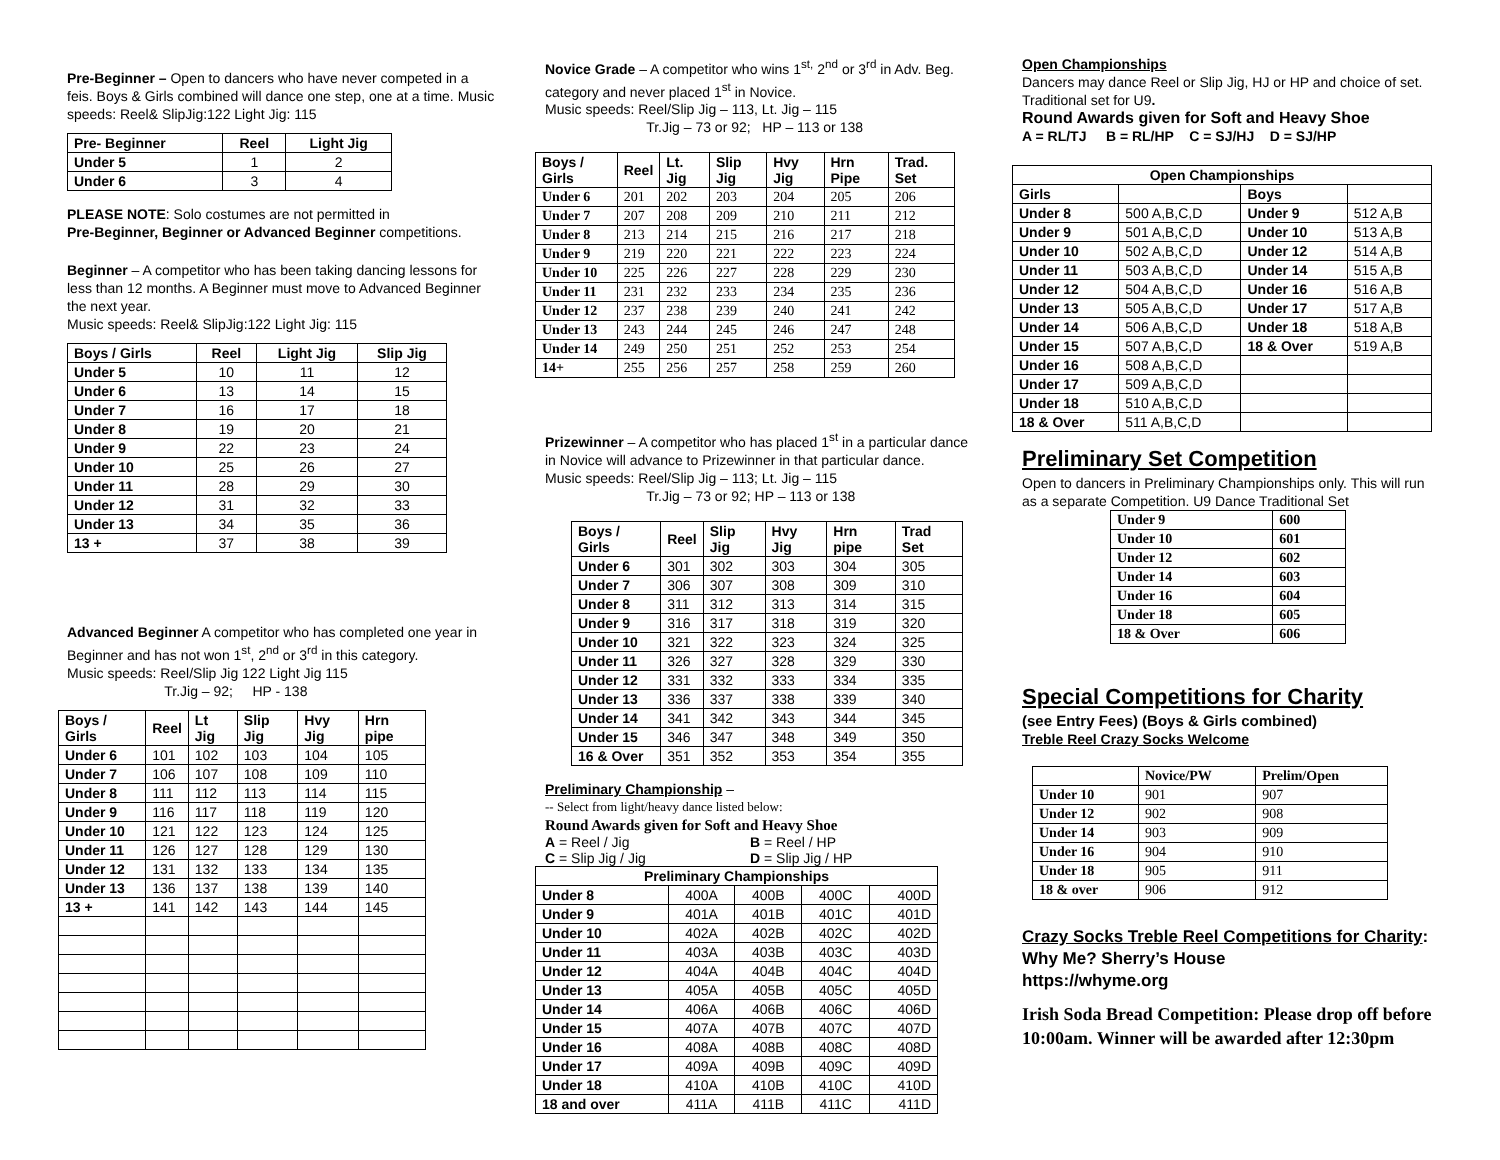Pre-Beginner – Open to dancers who have never competed in a feis. Boys & Girls combined will dance one step, one at a time. Music speeds: Reel& SlipJig:122 Light Jig: 115
| Pre- Beginner | Reel | Light Jig |
| --- | --- | --- |
| Under 5 | 1 | 2 |
| Under 6 | 3 | 4 |
PLEASE NOTE: Solo costumes are not permitted in
Pre-Beginner, Beginner or Advanced Beginner competitions.
Beginner – A competitor who has been taking dancing lessons for less than 12 months. A Beginner must move to Advanced Beginner the next year.
Music speeds: Reel& SlipJig:122 Light Jig: 115
| Boys / Girls | Reel | Light Jig | Slip Jig |
| --- | --- | --- | --- |
| Under 5 | 10 | 11 | 12 |
| Under 6 | 13 | 14 | 15 |
| Under 7 | 16 | 17 | 18 |
| Under 8 | 19 | 20 | 21 |
| Under 9 | 22 | 23 | 24 |
| Under 10 | 25 | 26 | 27 |
| Under 11 | 28 | 29 | 30 |
| Under 12 | 31 | 32 | 33 |
| Under 13 | 34 | 35 | 36 |
| 13 + | 37 | 38 | 39 |
Advanced Beginner A competitor who has completed one year in Beginner and has not won 1<sup>st</sup>, 2<sup>nd</sup> or 3<sup>rd</sup> in this category.
Music speeds: Reel/Slip Jig 122 Light Jig 115
Tr.Jig – 92; HP - 138
| Boys / Girls | Reel | Lt Jig | Slip Jig | Hvy Jig | Hrn pipe |
| --- | --- | --- | --- | --- | --- |
| Under 6 | 101 | 102 | 103 | 104 | 105 |
| Under 7 | 106 | 107 | 108 | 109 | 110 |
| Under 8 | 111 | 112 | 113 | 114 | 115 |
| Under 9 | 116 | 117 | 118 | 119 | 120 |
| Under 10 | 121 | 122 | 123 | 124 | 125 |
| Under 11 | 126 | 127 | 128 | 129 | 130 |
| Under 12 | 131 | 132 | 133 | 134 | 135 |
| Under 13 | 136 | 137 | 138 | 139 | 140 |
| 13 + | 141 | 142 | 143 | 144 | 145 |
Novice Grade – A competitor who wins 1<sup>st,</sup> 2<sup>nd</sup> or 3<sup>rd</sup> in Adv. Beg. category and never placed 1<sup>st</sup> in Novice.
Music speeds: Reel/Slip Jig – 113, Lt. Jig – 115
Tr.Jig – 73 or 92; HP – 113 or 138
| Boys / Girls | Reel | Lt. Jig | Slip Jig | Hvy Jig | Hrn Pipe | Trad. Set |
| --- | --- | --- | --- | --- | --- | --- |
| Under 6 | 201 | 202 | 203 | 204 | 205 | 206 |
| Under 7 | 207 | 208 | 209 | 210 | 211 | 212 |
| Under 8 | 213 | 214 | 215 | 216 | 217 | 218 |
| Under 9 | 219 | 220 | 221 | 222 | 223 | 224 |
| Under 10 | 225 | 226 | 227 | 228 | 229 | 230 |
| Under 11 | 231 | 232 | 233 | 234 | 235 | 236 |
| Under 12 | 237 | 238 | 239 | 240 | 241 | 242 |
| Under 13 | 243 | 244 | 245 | 246 | 247 | 248 |
| Under 14 | 249 | 250 | 251 | 252 | 253 | 254 |
| 14+ | 255 | 256 | 257 | 258 | 259 | 260 |
Prizewinner – A competitor who has placed 1<sup>st</sup> in a particular dance in Novice will advance to Prizewinner in that particular dance.
Music speeds: Reel/Slip Jig – 113; Lt. Jig – 115
Tr.Jig – 73 or 92; HP – 113 or 138
| Boys / Girls | Reel | Slip Jig | Hvy Jig | Hrn pipe | Trad Set |
| --- | --- | --- | --- | --- | --- |
| Under 6 | 301 | 302 | 303 | 304 | 305 |
| Under 7 | 306 | 307 | 308 | 309 | 310 |
| Under 8 | 311 | 312 | 313 | 314 | 315 |
| Under 9 | 316 | 317 | 318 | 319 | 320 |
| Under 10 | 321 | 322 | 323 | 324 | 325 |
| Under 11 | 326 | 327 | 328 | 329 | 330 |
| Under 12 | 331 | 332 | 333 | 334 | 335 |
| Under 13 | 336 | 337 | 338 | 339 | 340 |
| Under 14 | 341 | 342 | 343 | 344 | 345 |
| Under 15 | 346 | 347 | 348 | 349 | 350 |
| 16 & Over | 351 | 352 | 353 | 354 | 355 |
Preliminary Championship –
-- Select from light/heavy dance listed below:
Round Awards given for Soft and Heavy Shoe
A = Reel / Jig B = Reel / HP
C = Slip Jig / Jig D = Slip Jig / HP
| Preliminary Championships | | | | |
| --- | --- | --- | --- | --- |
| Under 8 | 400A | 400B | 400C | 400D |
| Under 9 | 401A | 401B | 401C | 401D |
| Under 10 | 402A | 402B | 402C | 402D |
| Under 11 | 403A | 403B | 403C | 403D |
| Under 12 | 404A | 404B | 404C | 404D |
| Under 13 | 405A | 405B | 405C | 405D |
| Under 14 | 406A | 406B | 406C | 406D |
| Under 15 | 407A | 407B | 407C | 407D |
| Under 16 | 408A | 408B | 408C | 408D |
| Under 17 | 409A | 409B | 409C | 409D |
| Under 18 | 410A | 410B | 410C | 410D |
| 18 and over | 411A | 411B | 411C | 411D |
Open Championships
Dancers may dance Reel or Slip Jig, HJ or HP and choice of set. Traditional set for U9.
Round Awards given for Soft and Heavy Shoe
A = RL/TJ B = RL/HP C = SJ/HJ D = SJ/HP
| Open Championships | | | |
| --- | --- | --- | --- |
| Girls | | Boys | |
| Under 8 | 500 A,B,C,D | Under 9 | 512 A,B |
| Under 9 | 501 A,B,C,D | Under 10 | 513 A,B |
| Under 10 | 502 A,B,C,D | Under 12 | 514 A,B |
| Under 11 | 503 A,B,C,D | Under 14 | 515 A,B |
| Under 12 | 504 A,B,C,D | Under 16 | 516 A,B |
| Under 13 | 505 A,B,C,D | Under 17 | 517 A,B |
| Under 14 | 506 A,B,C,D | Under 18 | 518 A,B |
| Under 15 | 507 A,B,C,D | 18 & Over | 519 A,B |
| Under 16 | 508 A,B,C,D | | |
| Under 17 | 509 A,B,C,D | | |
| Under 18 | 510 A,B,C,D | | |
| 18 & Over | 511 A,B,C,D | | |
Preliminary Set Competition
Open to dancers in Preliminary Championships only. This will run as a separate Competition. U9 Dance Traditional Set
| Under 9 | 600 |
| Under 10 | 601 |
| Under 12 | 602 |
| Under 14 | 603 |
| Under 16 | 604 |
| Under 18 | 605 |
| 18 & Over | 606 |
Special Competitions for Charity
(see Entry Fees) (Boys & Girls combined)
Treble Reel Crazy Socks Welcome
| | Novice/PW | Prelim/Open |
| --- | --- | --- |
| Under 10 | 901 | 907 |
| Under 12 | 902 | 908 |
| Under 14 | 903 | 909 |
| Under 16 | 904 | 910 |
| Under 18 | 905 | 911 |
| 18 & over | 906 | 912 |
Crazy Socks Treble Reel Competitions for Charity:
Why Me? Sherry’s House
https://whyme.org
Irish Soda Bread Competition: Please drop off before 10:00am. Winner will be awarded after 12:30pm